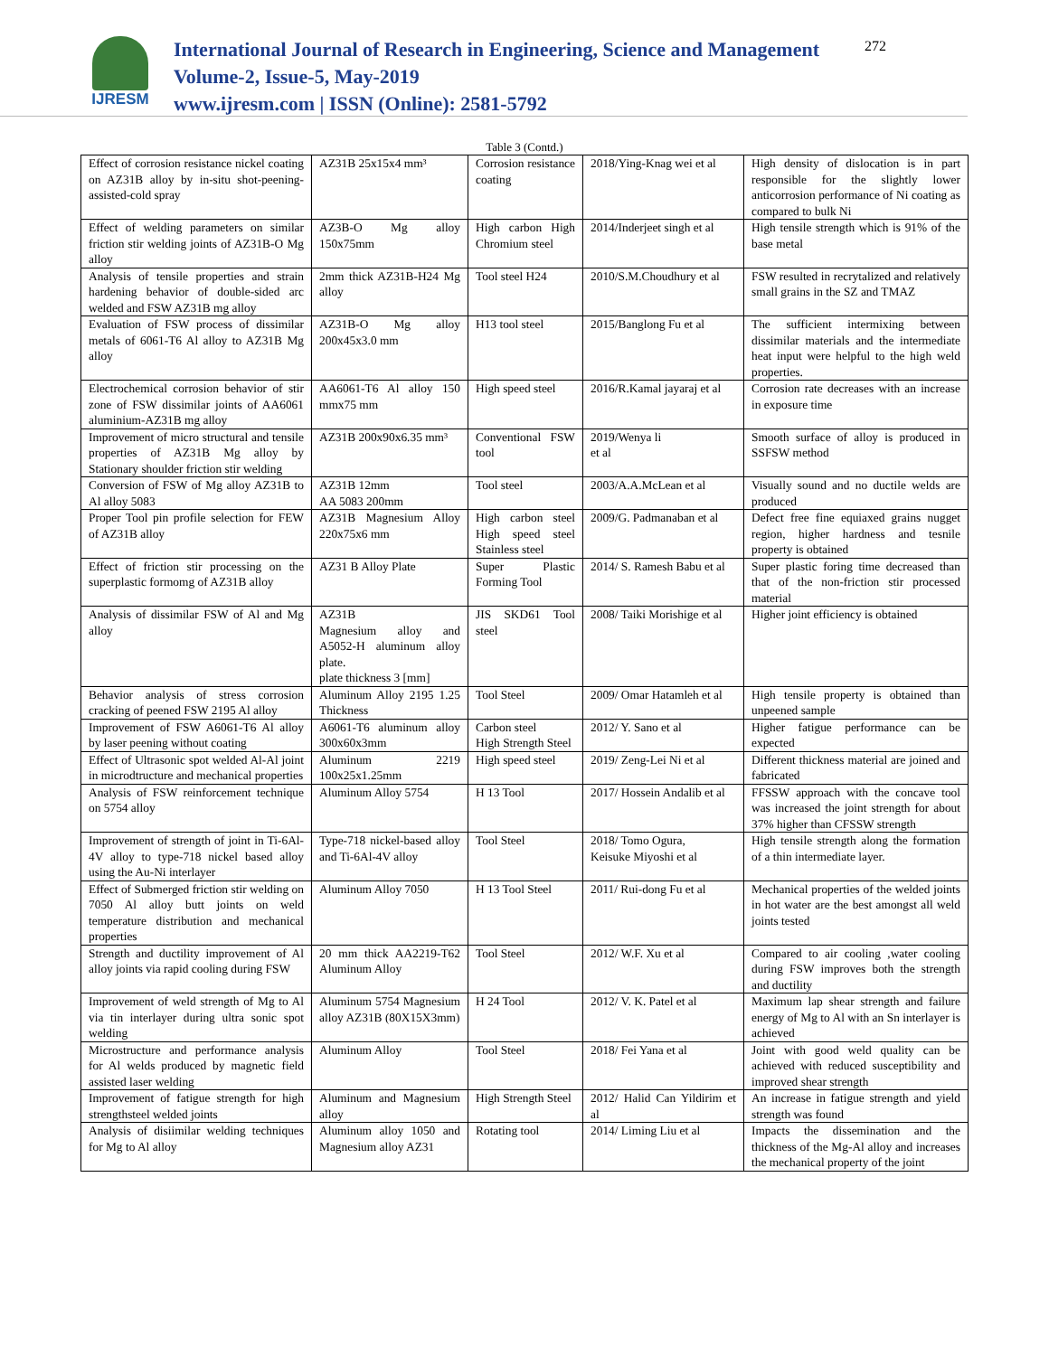IJRESM
International Journal of Research in Engineering, Science and Management
Volume-2, Issue-5, May-2019
www.ijresm.com | ISSN (Online): 2581-5792
272
Table 3 (Contd.)
| Effect of corrosion resistance nickel coating on AZ31B alloy by in-situ shot-peening-assisted-cold spray | AZ31B 25x15x4 mm³ | Corrosion resistance coating | 2018/Ying-Knag wei et al | High density of dislocation is in part responsible for the slightly lower anticorrosion performance of Ni coating as compared to bulk Ni |
| Effect of welding parameters on similar friction stir welding joints of AZ31B-O Mg alloy | AZ3B-O Mg alloy 150x75mm | High carbon High Chromium steel | 2014/Inderjeet singh et al | High tensile strength which is 91% of the base metal |
| Analysis of tensile properties and strain hardening behavior of double-sided arc welded and FSW AZ31B mg alloy | 2mm thick AZ31B-H24 Mg alloy | Tool steel H24 | 2010/S.M.Choudhury et al | FSW resulted in recrytalized and relatively small grains in the SZ and TMAZ |
| Evaluation of FSW process of dissimilar metals of 6061-T6 Al alloy to AZ31B Mg alloy | AZ31B-O Mg alloy 200x45x3.0 mm | H13 tool steel | 2015/Banglong Fu et al | The sufficient intermixing between dissimilar materials and the intermediate heat input were helpful to the high weld properties. |
| Electrochemical corrosion behavior of stir zone of FSW dissimilar joints of AA6061 aluminium-AZ31B mg alloy | AA6061-T6 Al alloy 150 mmx75 mm | High speed steel | 2016/R.Kamal jayaraj et al | Corrosion rate decreases with an increase in exposure time |
| Improvement of micro structural and tensile properties of AZ31B Mg alloy by Stationary shoulder friction stir welding | AZ31B 200x90x6.35 mm³ | Conventional FSW tool | 2019/Wenya li et al | Smooth surface of alloy is produced in SSFSW method |
| Conversion of FSW of Mg alloy AZ31B to Al alloy 5083 | AZ31B 12mm AA 5083 200mm | Tool steel | 2003/A.A.McLean et al | Visually sound and no ductile welds are produced |
| Proper Tool pin profile selection for FEW of AZ31B alloy | AZ31B Magnesium Alloy 220x75x6 mm | High carbon steel High speed steel Stainless steel | 2009/G. Padmanaban et al | Defect free fine equiaxed grains nugget region, higher hardness and tesnile property is obtained |
| Effect of friction stir processing on the superplastic formomg of AZ31B alloy | AZ31 B Alloy Plate | Super Plastic Forming Tool | 2014/ S. Ramesh Babu et al | Super plastic foring time decreased than that of the non-friction stir processed material |
| Analysis of dissimilar FSW of Al and Mg alloy | AZ31B Magnesium alloy and A5052-H aluminum alloy plate. plate thickness 3 [mm] | JIS SKD61 Tool steel | 2008/ Taiki Morishige et al | Higher joint efficiency is obtained |
| Behavior analysis of stress corrosion cracking of peened FSW 2195 Al alloy | Aluminum Alloy 2195 1.25 Thickness | Tool Steel | 2009/ Omar Hatamleh et al | High tensile property is obtained than unpeened sample |
| Improvement of FSW A6061-T6 Al alloy by laser peening without coating | A6061-T6 aluminum alloy 300x60x3mm | Carbon steel High Strength Steel | 2012/ Y. Sano et al | Higher fatigue performance can be expected |
| Effect of Ultrasonic spot welded Al-Al joint in microdtructure and mechanical properties | Aluminum 2219 100x25x1.25mm | High speed steel | 2019/ Zeng-Lei Ni et al | Different thickness material are joined and fabricated |
| Analysis of FSW reinforcement technique on 5754 alloy | Aluminum Alloy 5754 | H 13 Tool | 2017/ Hossein Andalib et al | FFSSW approach with the concave tool was increased the joint strength for about 37% higher than CFSSW strength |
| Improvement of strength of joint in Ti-6Al-4V alloy to type-718 nickel based alloy using the Au-Ni interlayer | Type-718 nickel-based alloy and Ti-6Al-4V alloy | Tool Steel | 2018/ Tomo Ogura, Keisuke Miyoshi et al | High tensile strength along the formation of a thin intermediate layer. |
| Effect of Submerged friction stir welding on 7050 Al alloy butt joints on weld temperature distribution and mechanical properties | Aluminum Alloy 7050 | H 13 Tool Steel | 2011/ Rui-dong Fu et al | Mechanical properties of the welded joints in hot water are the best amongst all weld joints tested |
| Strength and ductility improvement of Al alloy joints via rapid cooling during FSW | 20 mm thick AA2219-T62 Aluminum Alloy | Tool Steel | 2012/ W.F. Xu et al | Compared to air cooling ,water cooling during FSW improves both the strength and ductility |
| Improvement of weld strength of Mg to Al via tin interlayer during ultra sonic spot welding | Aluminum 5754 Magnesium alloy AZ31B (80X15X3mm) | H 24 Tool | 2012/ V. K. Patel et al | Maximum lap shear strength and failure energy of Mg to Al with an Sn interlayer is achieved |
| Microstructure and performance analysis for Al welds produced by magnetic field assisted laser welding | Aluminum Alloy | Tool Steel | 2018/ Fei Yana et al | Joint with good weld quality can be achieved with reduced susceptibility and improved shear strength |
| Improvement of fatigue strength for high strengthsteel welded joints | Aluminum and Magnesium alloy | High Strength Steel | 2012/ Halid Can Yildirim et al | An increase in fatigue strength and yield strength was found |
| Analysis of disiimilar welding techniques for Mg to Al alloy | Aluminum alloy 1050 and Magnesium alloy AZ31 | Rotating tool | 2014/ Liming Liu et al | Impacts the dissemination and the thickness of the Mg-Al alloy and increases the mechanical property of the joint |